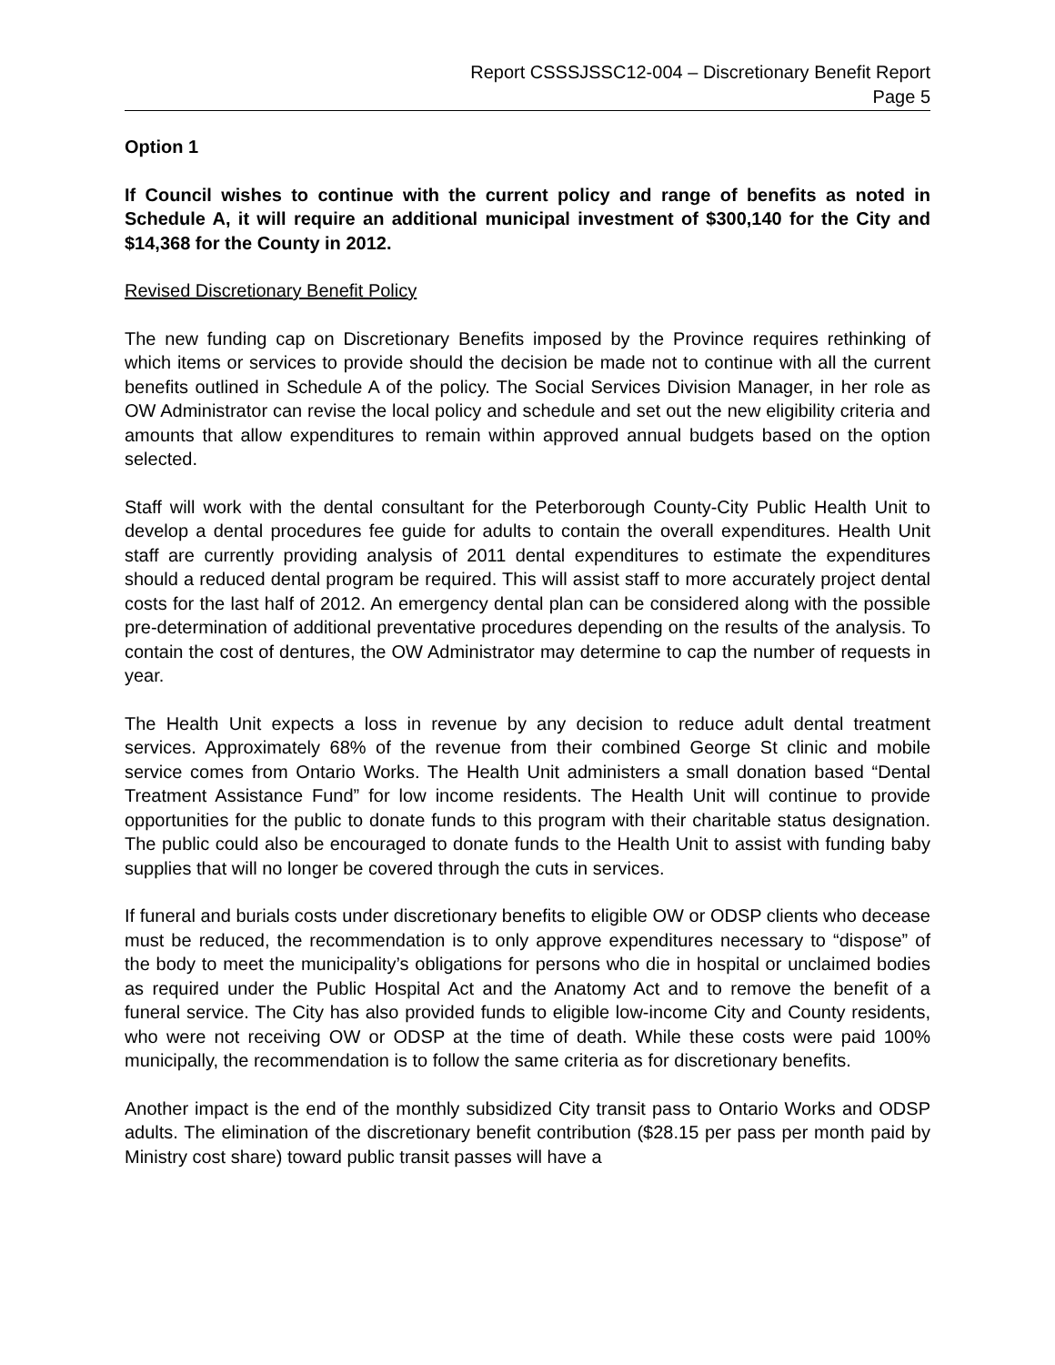Report CSSSJSSC12-004 – Discretionary Benefit Report
Page 5
Option 1
If Council wishes to continue with the current policy and range of benefits as noted in Schedule A, it will require an additional municipal investment of $300,140 for the City and $14,368 for the County in 2012.
Revised Discretionary Benefit Policy
The new funding cap on Discretionary Benefits imposed by the Province requires rethinking of which items or services to provide should the decision be made not to continue with all the current benefits outlined in Schedule A of the policy. The Social Services Division Manager, in her role as OW Administrator can revise the local policy and schedule and set out the new eligibility criteria and amounts that allow expenditures to remain within approved annual budgets based on the option selected.
Staff will work with the dental consultant for the Peterborough County-City Public Health Unit to develop a dental procedures fee guide for adults to contain the overall expenditures. Health Unit staff are currently providing analysis of 2011 dental expenditures to estimate the expenditures should a reduced dental program be required. This will assist staff to more accurately project dental costs for the last half of 2012. An emergency dental plan can be considered along with the possible pre-determination of additional preventative procedures depending on the results of the analysis. To contain the cost of dentures, the OW Administrator may determine to cap the number of requests in year.
The Health Unit expects a loss in revenue by any decision to reduce adult dental treatment services. Approximately 68% of the revenue from their combined George St clinic and mobile service comes from Ontario Works. The Health Unit administers a small donation based “Dental Treatment Assistance Fund” for low income residents. The Health Unit will continue to provide opportunities for the public to donate funds to this program with their charitable status designation. The public could also be encouraged to donate funds to the Health Unit to assist with funding baby supplies that will no longer be covered through the cuts in services.
If funeral and burials costs under discretionary benefits to eligible OW or ODSP clients who decease must be reduced, the recommendation is to only approve expenditures necessary to “dispose” of the body to meet the municipality’s obligations for persons who die in hospital or unclaimed bodies as required under the Public Hospital Act and the Anatomy Act and to remove the benefit of a funeral service. The City has also provided funds to eligible low-income City and County residents, who were not receiving OW or ODSP at the time of death. While these costs were paid 100% municipally, the recommendation is to follow the same criteria as for discretionary benefits.
Another impact is the end of the monthly subsidized City transit pass to Ontario Works and ODSP adults. The elimination of the discretionary benefit contribution ($28.15 per pass per month paid by Ministry cost share) toward public transit passes will have a